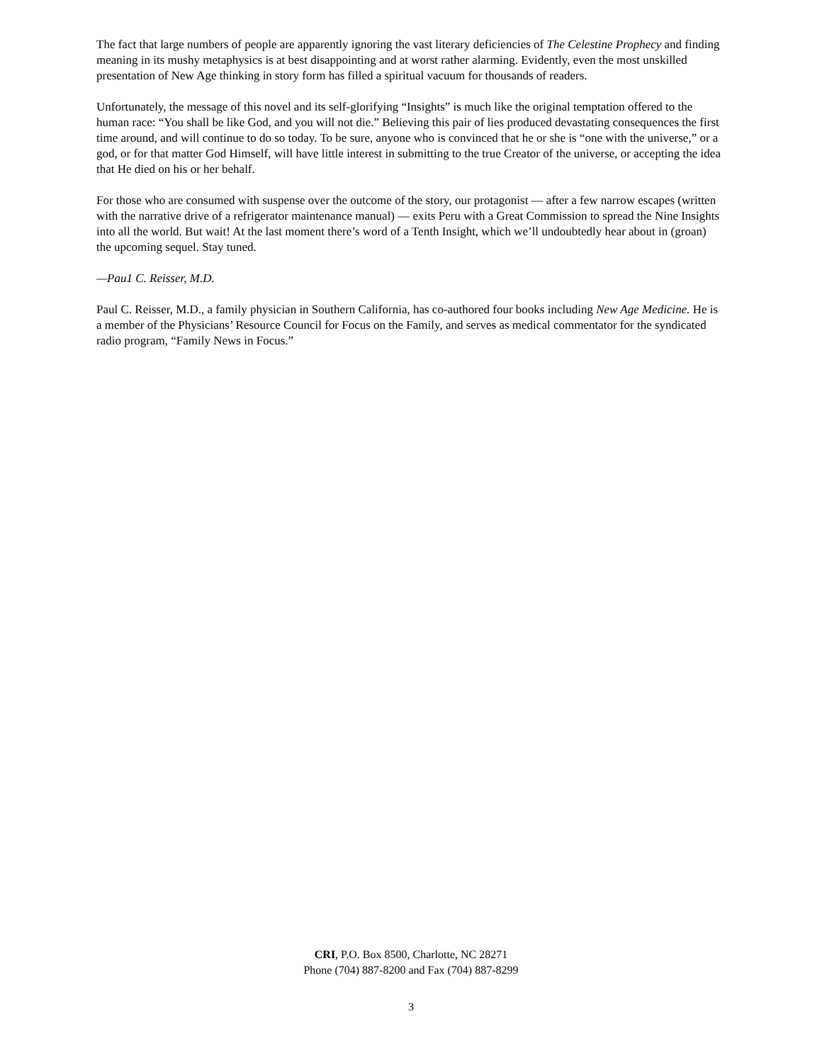The fact that large numbers of people are apparently ignoring the vast literary deficiencies of The Celestine Prophecy and finding meaning in its mushy metaphysics is at best disappointing and at worst rather alarming. Evidently, even the most unskilled presentation of New Age thinking in story form has filled a spiritual vacuum for thousands of readers.
Unfortunately, the message of this novel and its self-glorifying “Insights” is much like the original temptation offered to the human race: “You shall be like God, and you will not die.” Believing this pair of lies produced devastating consequences the first time around, and will continue to do so today. To be sure, anyone who is convinced that he or she is “one with the universe,” or a god, or for that matter God Himself, will have little interest in submitting to the true Creator of the universe, or accepting the idea that He died on his or her behalf.
For those who are consumed with suspense over the outcome of the story, our protagonist — after a few narrow escapes (written with the narrative drive of a refrigerator maintenance manual) — exits Peru with a Great Commission to spread the Nine Insights into all the world. But wait! At the last moment there’s word of a Tenth Insight, which we’ll undoubtedly hear about in (groan) the upcoming sequel. Stay tuned.
—Pau1 C. Reisser, M.D.
Paul C. Reisser, M.D., a family physician in Southern California, has co-authored four books including New Age Medicine. He is a member of the Physicians’ Resource Council for Focus on the Family, and serves as medical commentator for the syndicated radio program, “Family News in Focus.”
CRI, P.O. Box 8500, Charlotte, NC 28271
Phone (704) 887-8200 and Fax (704) 887-8299
3